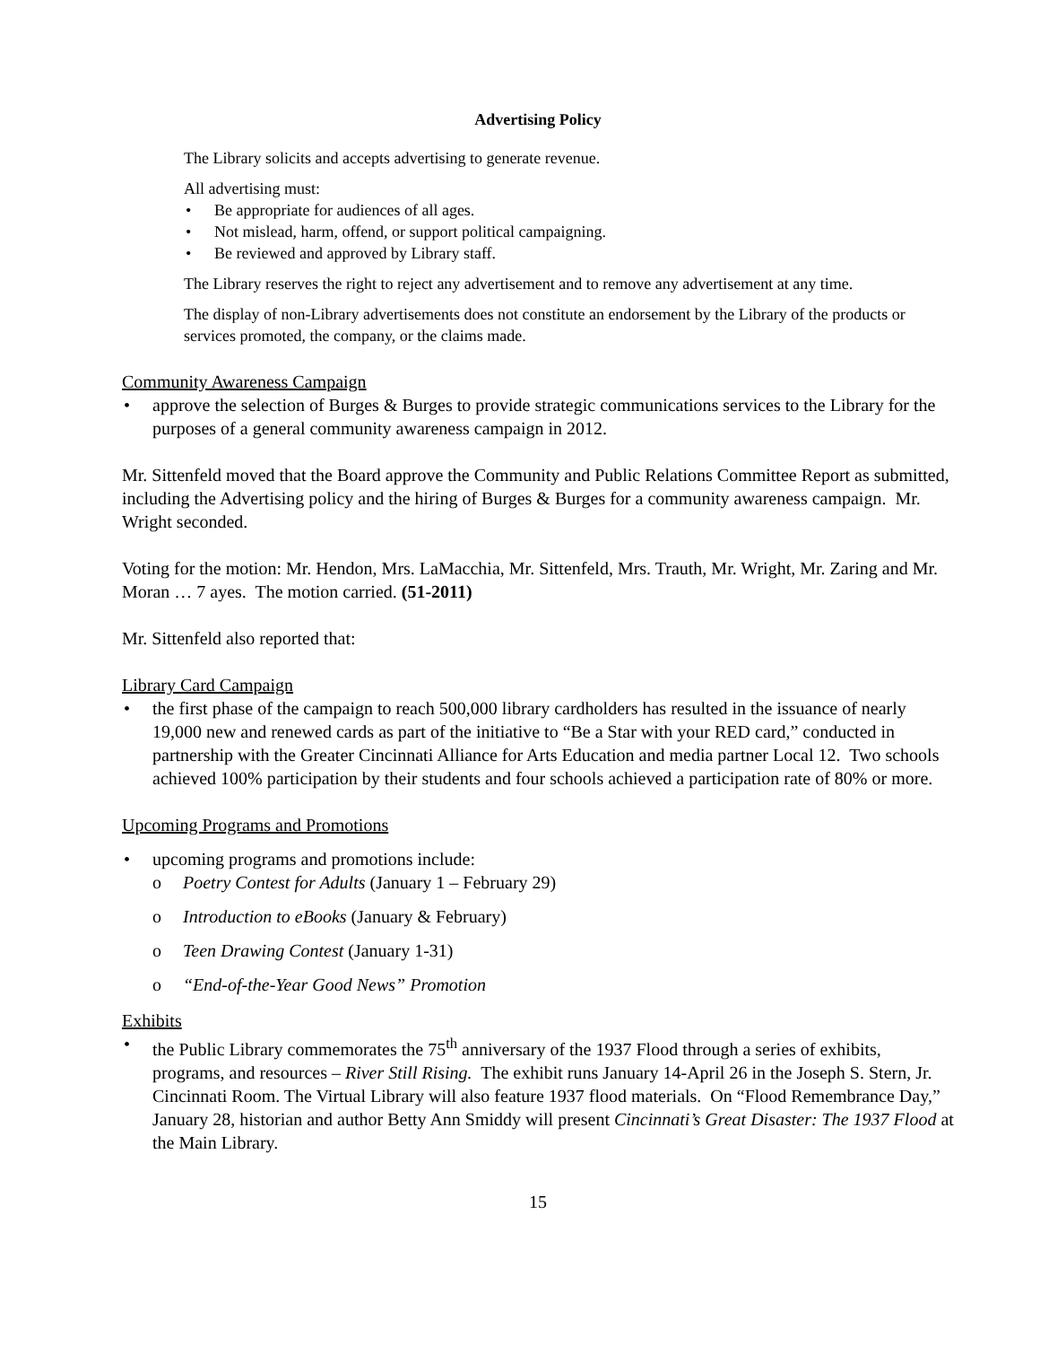Advertising Policy
The Library solicits and accepts advertising to generate revenue.
All advertising must:
Be appropriate for audiences of all ages.
Not mislead, harm, offend, or support political campaigning.
Be reviewed and approved by Library staff.
The Library reserves the right to reject any advertisement and to remove any advertisement at any time.
The display of non-Library advertisements does not constitute an endorsement by the Library of the products or services promoted, the company, or the claims made.
Community Awareness Campaign
approve the selection of Burges & Burges to provide strategic communications services to the Library for the purposes of a general community awareness campaign in 2012.
Mr. Sittenfeld moved that the Board approve the Community and Public Relations Committee Report as submitted, including the Advertising policy and the hiring of Burges & Burges for a community awareness campaign. Mr. Wright seconded.
Voting for the motion: Mr. Hendon, Mrs. LaMacchia, Mr. Sittenfeld, Mrs. Trauth, Mr. Wright, Mr. Zaring and Mr. Moran … 7 ayes. The motion carried. (51-2011)
Mr. Sittenfeld also reported that:
Library Card Campaign
the first phase of the campaign to reach 500,000 library cardholders has resulted in the issuance of nearly 19,000 new and renewed cards as part of the initiative to “Be a Star with your RED card,” conducted in partnership with the Greater Cincinnati Alliance for Arts Education and media partner Local 12. Two schools achieved 100% participation by their students and four schools achieved a participation rate of 80% or more.
Upcoming Programs and Promotions
upcoming programs and promotions include:
o Poetry Contest for Adults (January 1 – February 29)
o Introduction to eBooks (January & February)
o Teen Drawing Contest (January 1-31)
o “End-of-the-Year Good News” Promotion
Exhibits
the Public Library commemorates the 75<sup>th</sup> anniversary of the 1937 Flood through a series of exhibits, programs, and resources – River Still Rising. The exhibit runs January 14-April 26 in the Joseph S. Stern, Jr. Cincinnati Room. The Virtual Library will also feature 1937 flood materials. On “Flood Remembrance Day,” January 28, historian and author Betty Ann Smiddy will present Cincinnati’s Great Disaster: The 1937 Flood at the Main Library.
15